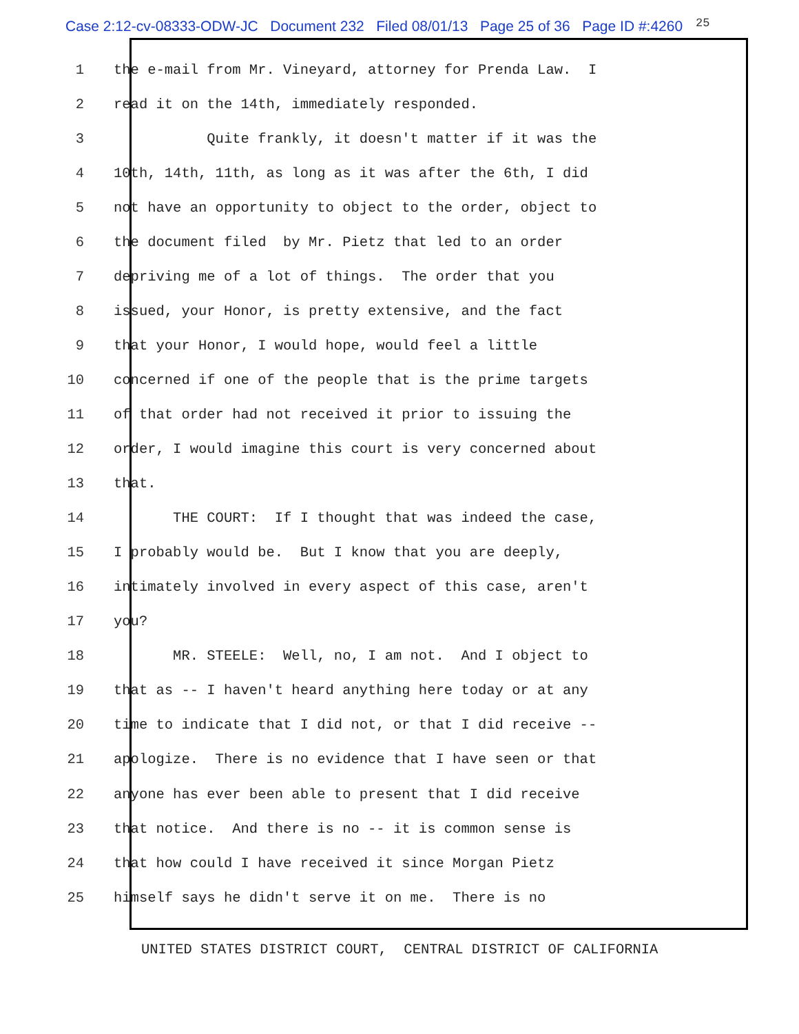Case 2:12-cv-08333-ODW-JC Document 232 Filed 08/01/13 Page 25 of 36 Page ID #:4260
25
1 the e-mail from Mr. Vineyard, attorney for Prenda Law. I
2 read it on the 14th, immediately responded.
3 Quite frankly, it doesn't matter if it was the
4 10th, 14th, 11th, as long as it was after the 6th, I did
5 not have an opportunity to object to the order, object to
6 the document filed by Mr. Pietz that led to an order
7 depriving me of a lot of things. The order that you
8 issued, your Honor, is pretty extensive, and the fact
9 that your Honor, I would hope, would feel a little
10 concerned if one of the people that is the prime targets
11 of that order had not received it prior to issuing the
12 order, I would imagine this court is very concerned about
13 that.
14 THE COURT: If I thought that was indeed the case,
15 I probably would be. But I know that you are deeply,
16 intimately involved in every aspect of this case, aren't
17 you?
18 MR. STEELE: Well, no, I am not. And I object to
19 that as -- I haven't heard anything here today or at any
20 time to indicate that I did not, or that I did receive --
21 apologize. There is no evidence that I have seen or that
22 anyone has ever been able to present that I did receive
23 that notice. And there is no -- it is common sense is
24 that how could I have received it since Morgan Pietz
25 himself says he didn't serve it on me. There is no
UNITED STATES DISTRICT COURT, CENTRAL DISTRICT OF CALIFORNIA